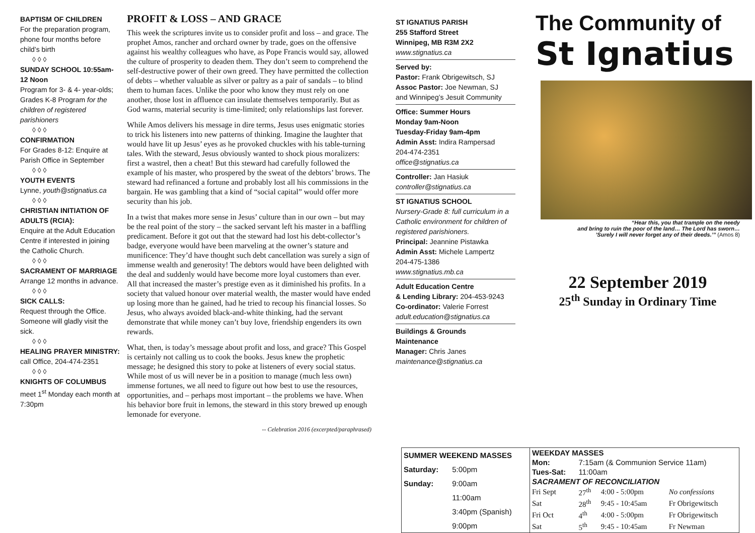BAPTISM OF CHILDREN
For the preparation program, phone four months before child’s birth
◊ ◊ ◊
SUNDAY SCHOOL 10:55am-12 Noon
Program for 3- & 4- year-olds; Grades K-8 Program for the children of registered parishioners
◊ ◊ ◊
CONFIRMATION
For Grades 8-12: Enquire at Parish Office in September
◊ ◊ ◊
YOUTH EVENTS
Lynne, youth@stignatius.ca
◊ ◊ ◊
CHRISTIAN INITIATION OF ADULTS (RCIA):
Enquire at the Adult Education Centre if interested in joining the Catholic Church.
◊ ◊ ◊
SACRAMENT OF MARRIAGE
Arrange 12 months in advance.
◊ ◊ ◊
SICK CALLS:
Request through the Office. Someone will gladly visit the sick.
◊ ◊ ◊
HEALING PRAYER MINISTRY:
call Office, 204-474-2351
◊ ◊ ◊
KNIGHTS OF COLUMBUS
meet 1<sup>st</sup> Monday each month at 7:30pm
PROFIT & LOSS – AND GRACE
This week the scriptures invite us to consider profit and loss – and grace. The prophet Amos, rancher and orchard owner by trade, goes on the offensive against his wealthy colleagues who have, as Pope Francis would say, allowed the culture of prosperity to deaden them. They don’t seem to comprehend the self-destructive power of their own greed. They have permitted the collection of debts – whether valuable as silver or paltry as a pair of sandals – to blind them to human faces. Unlike the poor who know they must rely on one another, those lost in affluence can insulate themselves temporarily. But as God warns, material security is time-limited; only relationships last forever.
While Amos delivers his message in dire terms, Jesus uses enigmatic stories to trick his listeners into new patterns of thinking. Imagine the laughter that would have lit up Jesus’ eyes as he provoked chuckles with his table-turning tales. With the steward, Jesus obviously wanted to shock pious moralizers: first a wastrel, then a cheat! But this steward had carefully followed the example of his master, who prospered by the sweat of the debtors’ brows. The steward had refinanced a fortune and probably lost all his commissions in the bargain. He was gambling that a kind of “social capital” would offer more security than his job.
In a twist that makes more sense in Jesus’ culture than in our own – but may be the real point of the story – the sacked servant left his master in a baffling predicament. Before it got out that the steward had lost his debt-collector’s badge, everyone would have been marveling at the owner’s stature and munificence: They’d have thought such debt cancellation was surely a sign of immense wealth and generosity! The debtors would have been delighted with the deal and suddenly would have become more loyal customers than ever. All that increased the master’s prestige even as it diminished his profits. In a society that valued honour over material wealth, the master would have ended up losing more than he gained, had he tried to recoup his financial losses. So Jesus, who always avoided black-and-white thinking, had the servant demonstrate that while money can’t buy love, friendship engenders its own rewards.
What, then, is today’s message about profit and loss, and grace? This Gospel is certainly not calling us to cook the books. Jesus knew the prophetic message; he designed this story to poke at listeners of every social status. While most of us will never be in a position to manage (much less own) immense fortunes, we all need to figure out how best to use the resources, opportunities, and – perhaps most important – the problems we have. When his behavior bore fruit in lemons, the steward in this story brewed up enough lemonade for everyone.
-- Celebration 2016 (excerpted/paraphrased)
ST IGNATIUS PARISH
255 Stafford Street
Winnipeg, MB R3M 2X2
www.stignatius.ca
Served by:
Pastor: Frank Obrigewitsch, SJ
Assoc Pastor: Joe Newman, SJ
and Winnipeg’s Jesuit Community
Office: Summer Hours
Monday 9am-Noon
Tuesday-Friday 9am-4pm
Admin Asst: Indira Rampersad
204-474-2351
office@stignatius.ca
Controller: Jan Hasiuk
controller@stignatius.ca
ST IGNATIUS SCHOOL
Nursery-Grade 8: full curriculum in a Catholic environment for children of registered parishioners.
Principal: Jeannine Pistawka
Admin Asst: Michele Lampertz
204-475-1386
www.stignatius.mb.ca
Adult Education Centre
& Lending Library: 204-453-9243
Co-ordinator: Valerie Forrest
adult.education@stignatius.ca
Buildings & Grounds
Maintenance
Manager: Chris Janes
maintenance@stignatius.ca
The Community of
St Ignatius
“Hear this, you that trample on the needy
and bring to ruin the poor of the land… The Lord has sworn…
’Surely I will never forget any of their deeds.’” (Amos 8)
22 September 2019
25<sup>th</sup> Sunday in Ordinary Time
| SUMMER WEEKEND MASSES | |
| --- | --- |
| Saturday: | 5:00pm |
| Sunday: | 9:00am |
| | 11:00am |
| | 3:40pm (Spanish) |
| | 9:00pm |
| WEEKDAY MASSES | | | |
| --- | --- | --- | --- |
| Mon: | 7:15am (& Communion Service 11am) | | |
| Tues-Sat: | 11:00am | | |
| SACRAMENT OF RECONCILIATION | | | |
| Fri Sept | 27<sup>th</sup> | 4:00 - 5:00pm | No confessions |
| Sat | 28<sup>th</sup> | 9:45 - 10:45am | Fr Obrigewitsch |
| Fri Oct | 4<sup>th</sup> | 4:00 - 5:00pm | Fr Obrigewitsch |
| Sat | 5<sup>th</sup> | 9:45 - 10:45am | Fr Newman |